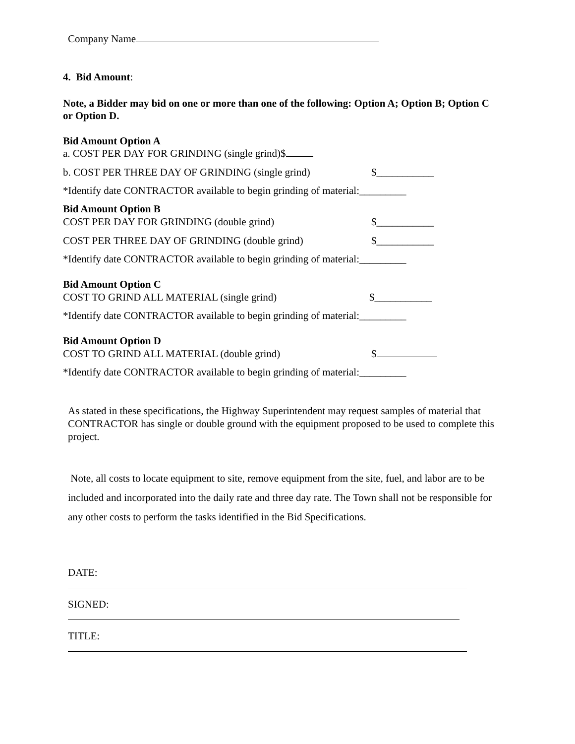Company Name
4. Bid Amount:
Note, a Bidder may bid on one or more than one of the following: Option A; Option B; Option C or Option D.
Bid Amount Option A
a. COST PER DAY FOR GRINDING (single grind)$
b. COST PER THREE DAY OF GRINDING (single grind) $___________
*Identify date CONTRACTOR available to begin grinding of material:_________
Bid Amount Option B
COST PER DAY FOR GRINDING (double grind) $___________
COST PER THREE DAY OF GRINDING (double grind) $___________
*Identify date CONTRACTOR available to begin grinding of material:_________
Bid Amount Option C
COST TO GRIND ALL MATERIAL (single grind) $___________
*Identify date CONTRACTOR available to begin grinding of material:_________
Bid Amount Option D
COST TO GRIND ALL MATERIAL (double grind) $
*Identify date CONTRACTOR available to begin grinding of material:_________
As stated in these specifications, the Highway Superintendent may request samples of material that CONTRACTOR has single or double ground with the equipment proposed to be used to complete this project.
Note, all costs to locate equipment to site, remove equipment from the site, fuel, and labor are to be included and incorporated into the daily rate and three day rate. The Town shall not be responsible for any other costs to perform the tasks identified in the Bid Specifications.
DATE:
SIGNED:
TITLE: